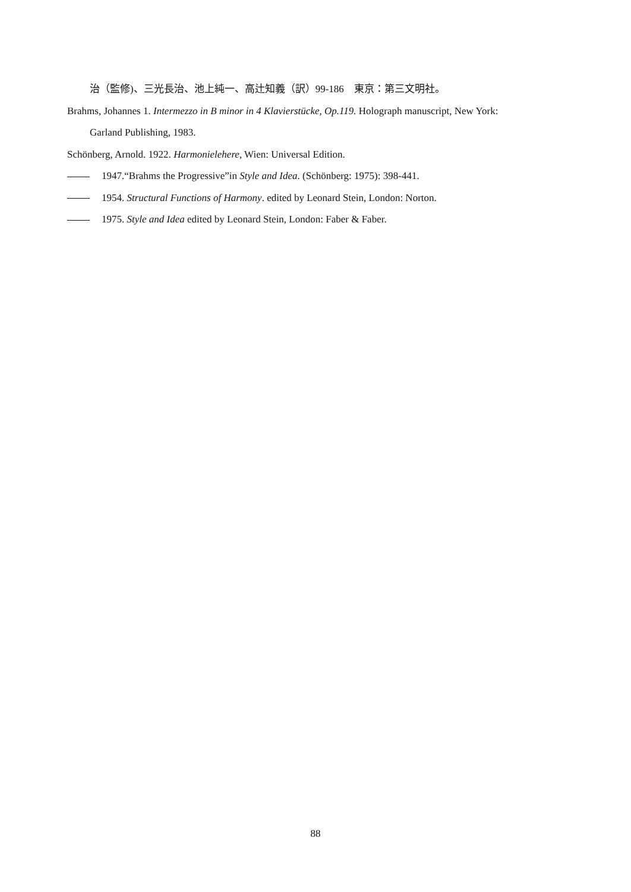治（監修)、三光長治、池上純一、高辻知義（訳）99-186　東京：第三文明社。
Brahms, Johannes 1. Intermezzo in B minor in 4 Klavierstücke, Op.119. Holograph manuscript, New York:
Garland Publishing, 1983.
Schönberg, Arnold. 1922. Harmonielehere, Wien: Universal Edition.
1947.“Brahms the Progressive”in Style and Idea. (Schönberg: 1975): 398-441.
1954. Structural Functions of Harmony. edited by Leonard Stein, London: Norton.
1975. Style and Idea edited by Leonard Stein, London: Faber & Faber.
88